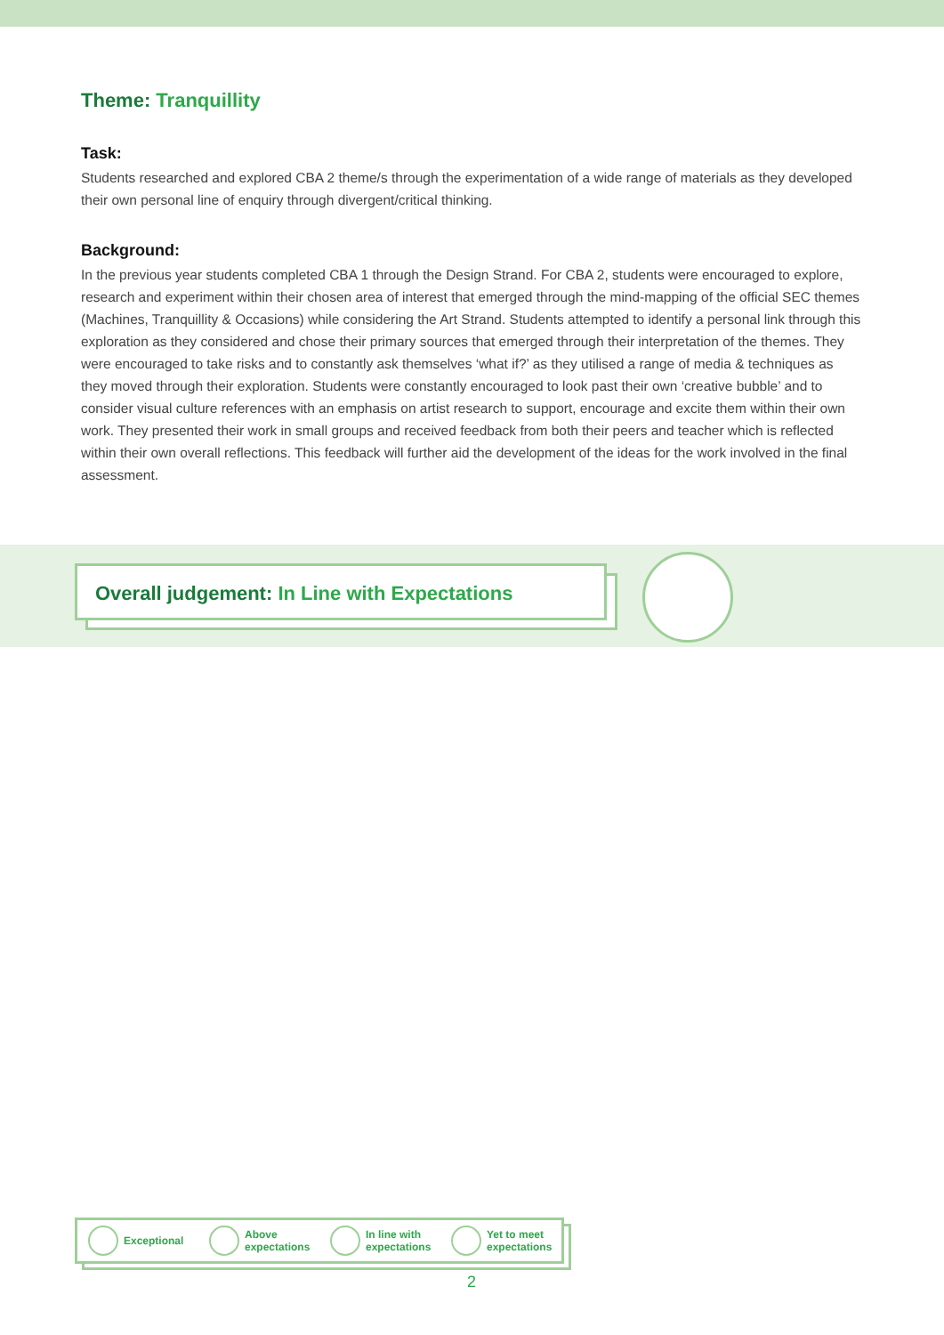Theme: Tranquillity
Task:
Students researched and explored CBA 2 theme/s through the experimentation of a wide range of materials as they developed their own personal line of enquiry through divergent/critical thinking.
Background:
In the previous year students completed CBA 1 through the Design Strand. For CBA 2, students were encouraged to explore, research and experiment within their chosen area of interest that emerged through the mind-mapping of the official SEC themes (Machines, Tranquillity & Occasions) while considering the Art Strand. Students attempted to identify a personal link through this exploration as they considered and chose their primary sources that emerged through their interpretation of the themes. They were encouraged to take risks and to constantly ask themselves ‘what if?’ as they utilised a range of media & techniques as they moved through their exploration. Students were constantly encouraged to look past their own ‘creative bubble’ and to consider visual culture references with an emphasis on artist research to support, encourage and excite them within their own work. They presented their work in small groups and received feedback from both their peers and teacher which is reflected within their own overall reflections. This feedback will further aid the development of the ideas for the work involved in the final assessment.
Overall judgement: In Line with Expectations
Exceptional
Above
expectations
In line with
expectations
Yet to meet
expectations
2